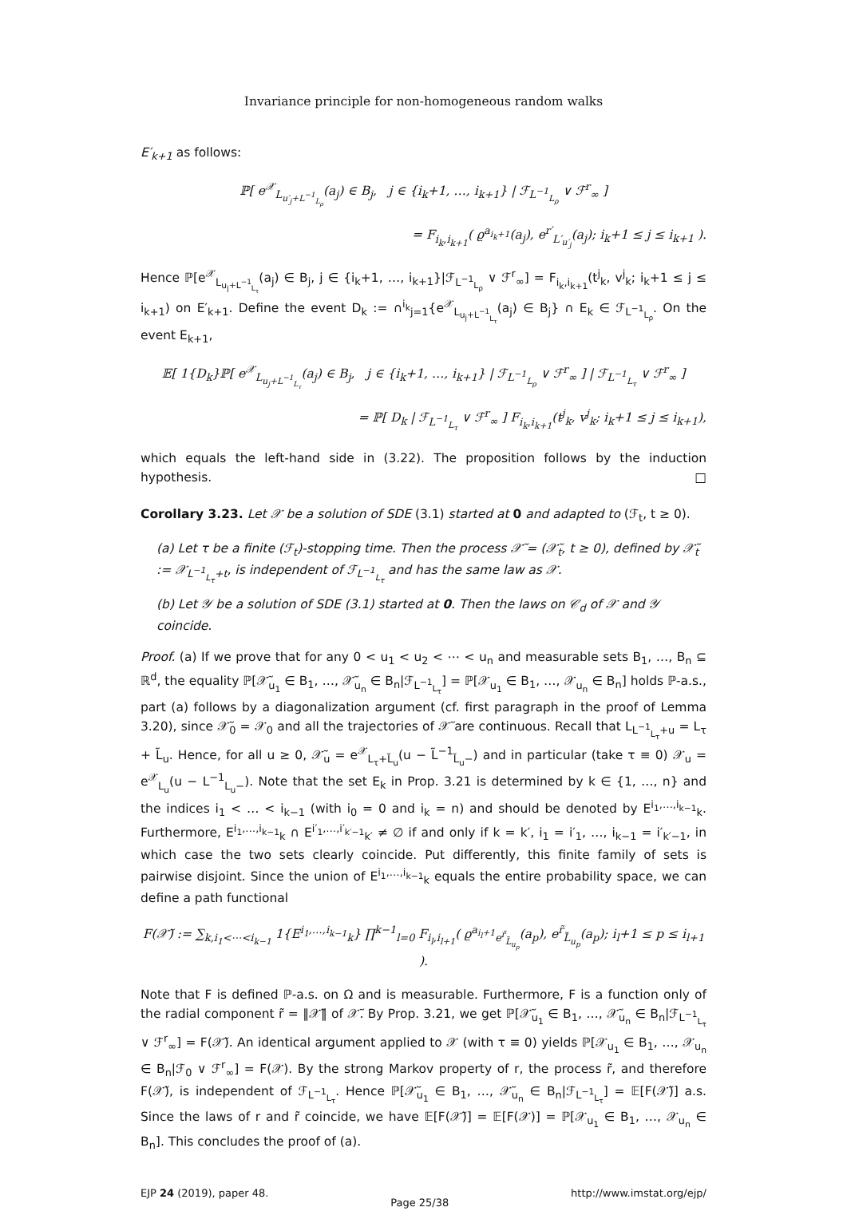Invariance principle for non-homogeneous random walks
E′<sub>k+1</sub> as follows:
ℙ[ e<sup>𝒳</sup><sub>L<sub>u′<sub>j</sub>+L<sup>−1</sup><sub>L<sub>ρ</sub></sub></sub></sub>(a<sub>j</sub>) ∈ B<sub>j</sub>, j ∈ {i<sub>k</sub>+1, …, i<sub>k+1</sub>} | ℱ<sub>L<sup>−1</sup><sub>L<sub>ρ</sub></sub></sub> ∨ ℱ<sup>r</sup><sub>∞</sub> ]
= F<sub>i<sub>k</sub>,i<sub>k+1</sub></sub>( ϱ<sup>a<sub>i<sub>k</sub>+1</sub></sup>(a<sub>j</sub>), e<sup>r′</sup><sub>L′<sub>u′<sub>j</sub></sub></sub>(a<sub>j</sub>); i<sub>k</sub>+1 ≤ j ≤ i<sub>k+1</sub> ).
Hence ℙ[e<sup>𝒳</sup><sub>L<sub>u<sub>j</sub>+L<sup>−1</sup><sub>L<sub>τ</sub></sub></sub></sub>(a<sub>j</sub>) ∈ B<sub>j</sub>, j ∈ {i<sub>k</sub>+1, …, i<sub>k+1</sub>}|ℱ<sub>L<sup>−1</sup><sub>L<sub>ρ</sub></sub></sub> ∨ ℱ<sup>r</sup><sub>∞</sub>] = F<sub>i<sub>k</sub>,i<sub>k+1</sub></sub>(t<sup>j</sup><sub>k</sub>, v<sup>j</sup><sub>k</sub>; i<sub>k</sub>+1 ≤ j ≤ i<sub>k+1</sub>) on E′<sub>k+1</sub>. Define the event D<sub>k</sub> := ∩<sup>i<sub>k</sub></sup><sub>j=1</sub>{e<sup>𝒳</sup><sub>L<sub>u<sub>j</sub>+L<sup>−1</sup><sub>L<sub>τ</sub></sub></sub></sub>(a<sub>j</sub>) ∈ B<sub>j</sub>} ∩ E<sub>k</sub> ∈ ℱ<sub>L<sup>−1</sup><sub>L<sub>ρ</sub></sub></sub>. On the event E<sub>k+1</sub>,
𝔼[ 1{D<sub>k</sub>}ℙ[ e<sup>𝒳</sup><sub>L<sub>u<sub>j</sub>+L<sup>−1</sup><sub>L<sub>τ</sub></sub></sub></sub>(a<sub>j</sub>) ∈ B<sub>j</sub>, j ∈ {i<sub>k</sub>+1, …, i<sub>k+1</sub>} | ℱ<sub>L<sup>−1</sup><sub>L<sub>ρ</sub></sub></sub> ∨ ℱ<sup>r</sup><sub>∞</sub> ] | ℱ<sub>L<sup>−1</sup><sub>L<sub>τ</sub></sub></sub> ∨ ℱ<sup>r</sup><sub>∞</sub> ]
= ℙ[ D<sub>k</sub> | ℱ<sub>L<sup>−1</sup><sub>L<sub>τ</sub></sub></sub> ∨ ℱ<sup>r</sup><sub>∞</sub> ] F<sub>i<sub>k</sub>,i<sub>k+1</sub></sub>(t<sup>j</sup><sub>k</sub>, v<sup>j</sup><sub>k</sub>; i<sub>k</sub>+1 ≤ j ≤ i<sub>k+1</sub>),
which equals the left-hand side in (3.22). The proposition follows by the induction hypothesis. □
Corollary 3.23. Let 𝒳 be a solution of SDE (3.1) started at 0 and adapted to (ℱ<sub>t</sub>, t ≥ 0).
(a) Let τ be a finite (ℱ<sub>t</sub>)-stopping time. Then the process 𝒳̃ = (𝒳̃<sub>t</sub>, t ≥ 0), defined by 𝒳̃<sub>t</sub> := 𝒳<sub>L<sup>−1</sup><sub>L<sub>τ</sub></sub>+t</sub>, is independent of ℱ<sub>L<sup>−1</sup><sub>L<sub>τ</sub></sub></sub> and has the same law as 𝒳.
(b) Let 𝒴 be a solution of SDE (3.1) started at 0. Then the laws on 𝒞<sub>d</sub> of 𝒳 and 𝒴 coincide.
Proof. (a) If we prove that for any 0 < u<sub>1</sub> < u<sub>2</sub> < ⋯ < u<sub>n</sub> and measurable sets B<sub>1</sub>, …, B<sub>n</sub> ⊆ ℝ<sup>d</sup>, the equality ℙ[𝒳̃<sub>u<sub>1</sub></sub> ∈ B<sub>1</sub>, …, 𝒳̃<sub>u<sub>n</sub></sub> ∈ B<sub>n</sub>|ℱ<sub>L<sup>−1</sup><sub>L<sub>τ</sub></sub></sub>] = ℙ[𝒳<sub>u<sub>1</sub></sub> ∈ B<sub>1</sub>, …, 𝒳<sub>u<sub>n</sub></sub> ∈ B<sub>n</sub>] holds ℙ-a.s., part (a) follows by a diagonalization argument (cf. first paragraph in the proof of Lemma 3.20), since 𝒳̃<sub>0</sub> = 𝒳<sub>0</sub> and all the trajectories of 𝒳̃ are continuous. Recall that L<sub>L<sup>−1</sup><sub>L<sub>τ</sub></sub>+u</sub> = L<sub>τ</sub> + L̃<sub>u</sub>. Hence, for all u ≥ 0, 𝒳̃<sub>u</sub> = e<sup>𝒳</sup><sub>L<sub>τ</sub>+L̃<sub>u</sub></sub>(u − L̃<sup>−1</sup><sub>L̃<sub>u</sub>−</sub>) and in particular (take τ ≡ 0) 𝒳<sub>u</sub> = e<sup>𝒳</sup><sub>L<sub>u</sub></sub>(u − L<sup>−1</sup><sub>L<sub>u</sub>−</sub>). Note that the set E<sub>k</sub> in Prop. 3.21 is determined by k ∈ {1, …, n} and the indices i<sub>1</sub> < … < i<sub>k−1</sub> (with i<sub>0</sub> = 0 and i<sub>k</sub> = n) and should be denoted by E<sup>i<sub>1</sub>,…,i<sub>k−1</sub></sup><sub>k</sub>. Furthermore, E<sup>i<sub>1</sub>,…,i<sub>k−1</sub></sup><sub>k</sub> ∩ E<sup>i′<sub>1</sub>,…,i′<sub>k′−1</sub></sup><sub>k′</sub> ≠ ∅ if and only if k = k′, i<sub>1</sub> = i′<sub>1</sub>, …, i<sub>k−1</sub> = i′<sub>k′−1</sub>, in which case the two sets clearly coincide. Put differently, this finite family of sets is pairwise disjoint. Since the union of E<sup>i<sub>1</sub>,…,i<sub>k−1</sub></sup><sub>k</sub> equals the entire probability space, we can define a path functional
F(𝒳̃) := ∑<sub>k,i<sub>1</sub><⋯<i<sub>k−1</sub></sub> 1{E<sup>i<sub>1</sub>,…,i<sub>k−1</sub></sup><sub>k</sub>} ∏<sup>k−1</sup><sub>l=0</sub> F<sub>i<sub>l</sub>,i<sub>l+1</sub></sub>( ϱ<sup>a<sub>i<sub>l</sub>+1</sub></sup><sub>e<sup>r̃</sup><sub>L̃<sub>u<sub>p</sub></sub></sub></sub>(a<sub>p</sub>), e<sup>r̃</sup><sub>L̃<sub>u<sub>p</sub></sub></sub>(a<sub>p</sub>); i<sub>l</sub>+1 ≤ p ≤ i<sub>l+1</sub> ).
Note that F is defined ℙ-a.s. on Ω and is measurable. Furthermore, F is a function only of the radial component r̃ = ‖𝒳̃‖ of 𝒳̃. By Prop. 3.21, we get ℙ[𝒳̃<sub>u<sub>1</sub></sub> ∈ B<sub>1</sub>, …, 𝒳̃<sub>u<sub>n</sub></sub> ∈ B<sub>n</sub>|ℱ<sub>L<sup>−1</sup><sub>L<sub>τ</sub></sub></sub> ∨ ℱ<sup>r</sup><sub>∞</sub>] = F(𝒳̃). An identical argument applied to 𝒳 (with τ ≡ 0) yields ℙ[𝒳<sub>u<sub>1</sub></sub> ∈ B<sub>1</sub>, …, 𝒳<sub>u<sub>n</sub></sub> ∈ B<sub>n</sub>|ℱ<sub>0</sub> ∨ ℱ<sup>r</sup><sub>∞</sub>] = F(𝒳). By the strong Markov property of r, the process r̃, and therefore F(𝒳̃), is independent of ℱ<sub>L<sup>−1</sup><sub>L<sub>τ</sub></sub></sub>. Hence ℙ[𝒳̃<sub>u<sub>1</sub></sub> ∈ B<sub>1</sub>, …, 𝒳̃<sub>u<sub>n</sub></sub> ∈ B<sub>n</sub>|ℱ<sub>L<sup>−1</sup><sub>L<sub>τ</sub></sub></sub>] = 𝔼[F(𝒳̃)] a.s. Since the laws of r and r̃ coincide, we have 𝔼[F(𝒳̃)] = 𝔼[F(𝒳)] = ℙ[𝒳<sub>u<sub>1</sub></sub> ∈ B<sub>1</sub>, …, 𝒳<sub>u<sub>n</sub></sub> ∈ B<sub>n</sub>]. This concludes the proof of (a).
EJP 24 (2019), paper 48. Page 25/38 http://www.imstat.org/ejp/